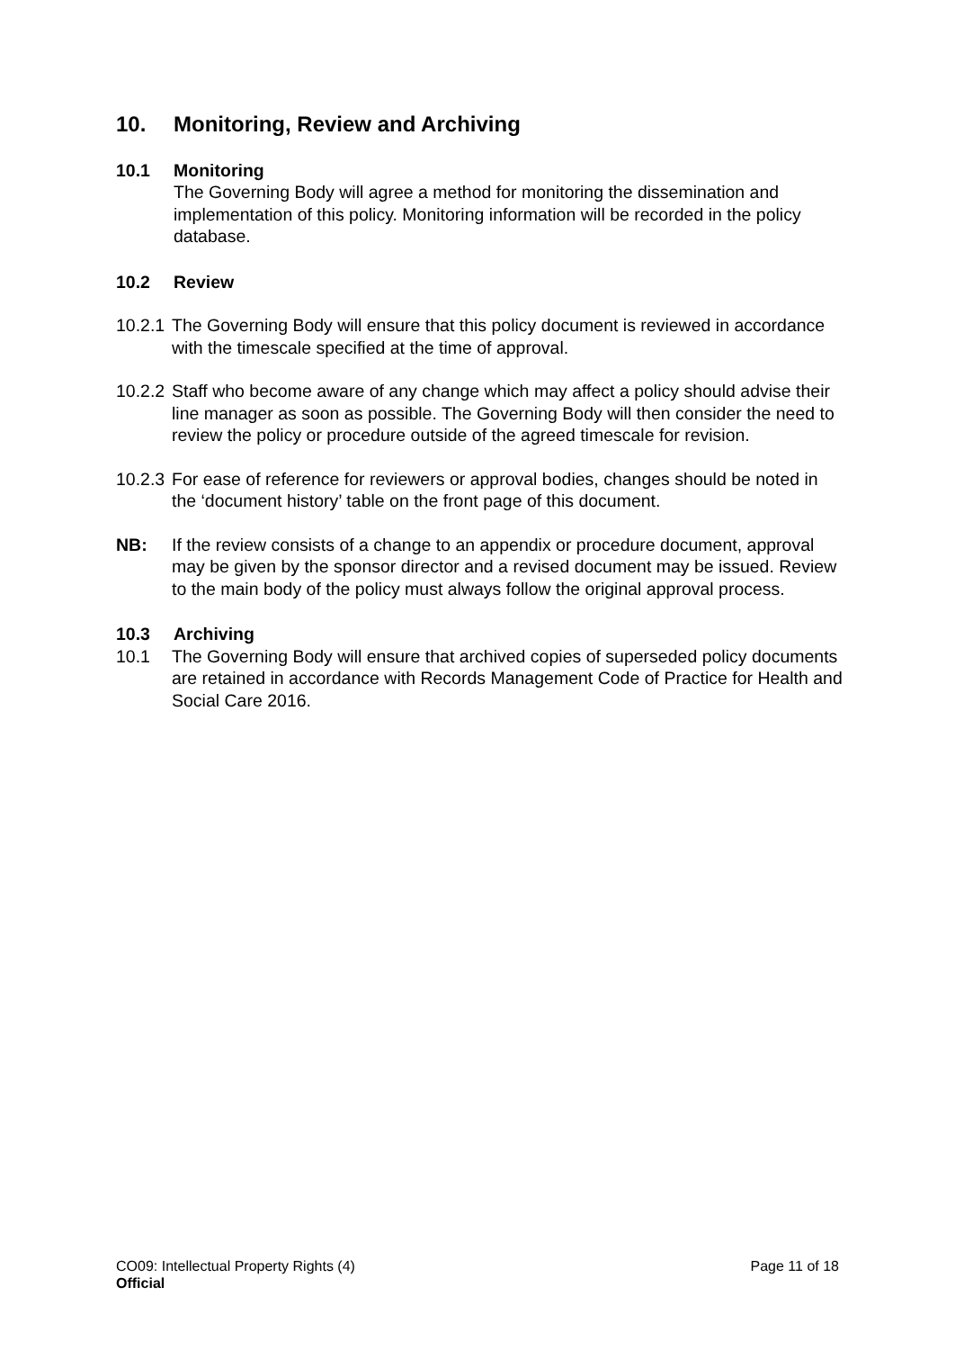10. Monitoring, Review and Archiving
10.1 Monitoring
The Governing Body will agree a method for monitoring the dissemination and implementation of this policy. Monitoring information will be recorded in the policy database.
10.2 Review
10.2.1
The Governing Body will ensure that this policy document is reviewed in accordance with the timescale specified at the time of approval.
10.2.2
Staff who become aware of any change which may affect a policy should advise their line manager as soon as possible. The Governing Body will then consider the need to review the policy or procedure outside of the agreed timescale for revision.
10.2.3
For ease of reference for reviewers or approval bodies, changes should be noted in the ‘document history’ table on the front page of this document.
NB: If the review consists of a change to an appendix or procedure document, approval may be given by the sponsor director and a revised document may be issued. Review to the main body of the policy must always follow the original approval process.
10.3 Archiving
10.1 The Governing Body will ensure that archived copies of superseded policy documents are retained in accordance with Records Management Code of Practice for Health and Social Care 2016.
CO09: Intellectual Property Rights (4) Page 11 of 18
Official